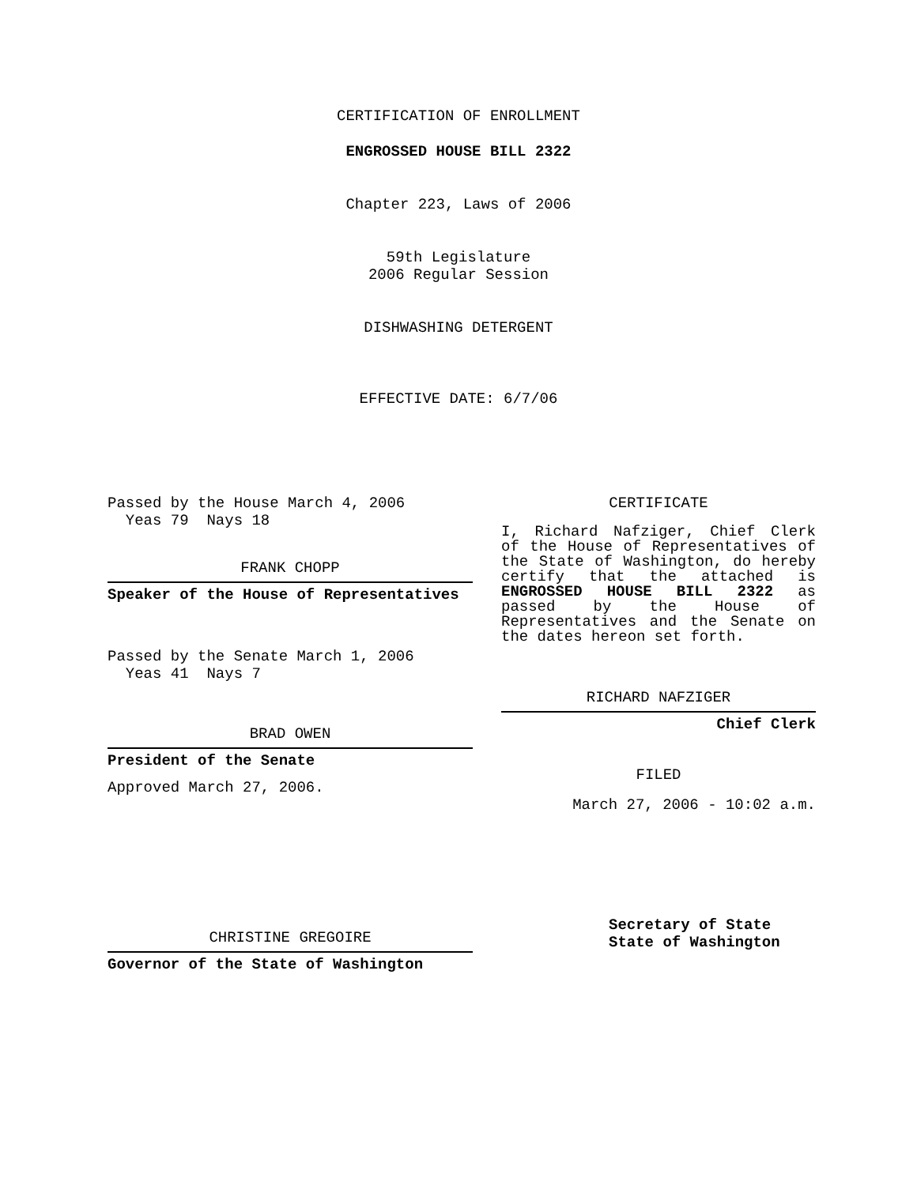CERTIFICATION OF ENROLLMENT
ENGROSSED HOUSE BILL 2322
Chapter 223, Laws of 2006
59th Legislature
2006 Regular Session
DISHWASHING DETERGENT
EFFECTIVE DATE: 6/7/06
Passed by the House March 4, 2006
Yeas 79 Nays 18
FRANK CHOPP
Speaker of the House of Representatives
Passed by the Senate March 1, 2006
Yeas 41 Nays 7
BRAD OWEN
President of the Senate
Approved March 27, 2006.
CHRISTINE GREGOIRE
Governor of the State of Washington
CERTIFICATE
I, Richard Nafziger, Chief Clerk of the House of Representatives of the State of Washington, do hereby certify that the attached is ENGROSSED HOUSE BILL 2322 as passed by the House of Representatives and the Senate on the dates hereon set forth.
RICHARD NAFZIGER
Chief Clerk
FILED
March 27, 2006 - 10:02 a.m.
Secretary of State
State of Washington